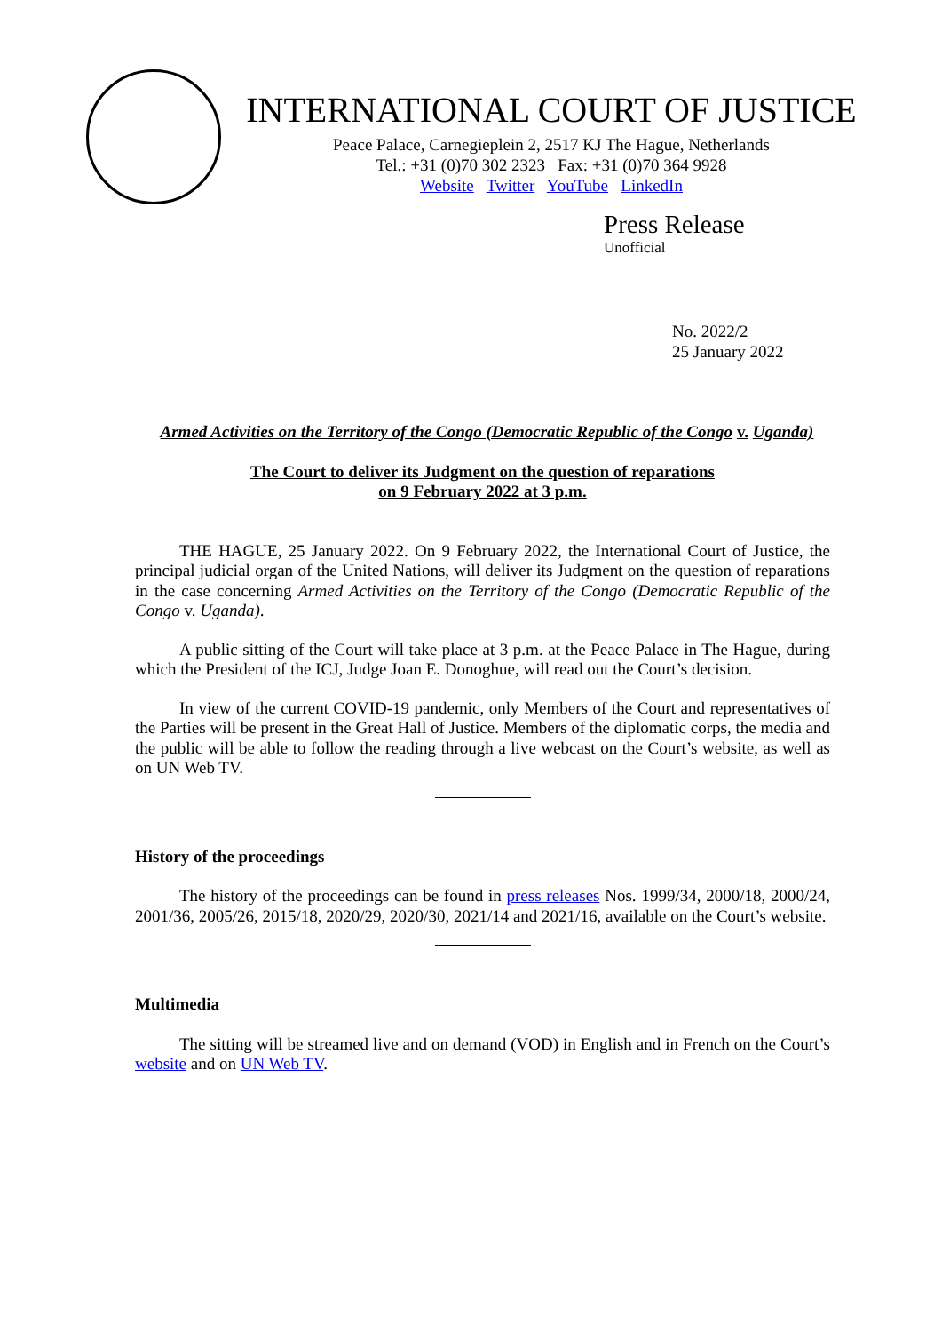INTERNATIONAL COURT OF JUSTICE
Peace Palace, Carnegieplein 2, 2517 KJ The Hague, Netherlands
Tel.: +31 (0)70 302 2323 Fax: +31 (0)70 364 9928
Website Twitter YouTube LinkedIn
Press Release
Unofficial
No. 2022/2
25 January 2022
Armed Activities on the Territory of the Congo (Democratic Republic of the Congo v. Uganda)
The Court to deliver its Judgment on the question of reparations
on 9 February 2022 at 3 p.m.
THE HAGUE, 25 January 2022. On 9 February 2022, the International Court of Justice, the principal judicial organ of the United Nations, will deliver its Judgment on the question of reparations in the case concerning Armed Activities on the Territory of the Congo (Democratic Republic of the Congo v. Uganda).
A public sitting of the Court will take place at 3 p.m. at the Peace Palace in The Hague, during which the President of the ICJ, Judge Joan E. Donoghue, will read out the Court’s decision.
In view of the current COVID-19 pandemic, only Members of the Court and representatives of the Parties will be present in the Great Hall of Justice. Members of the diplomatic corps, the media and the public will be able to follow the reading through a live webcast on the Court’s website, as well as on UN Web TV.
History of the proceedings
The history of the proceedings can be found in press releases Nos. 1999/34, 2000/18, 2000/24, 2001/36, 2005/26, 2015/18, 2020/29, 2020/30, 2021/14 and 2021/16, available on the Court’s website.
Multimedia
The sitting will be streamed live and on demand (VOD) in English and in French on the Court’s website and on UN Web TV.